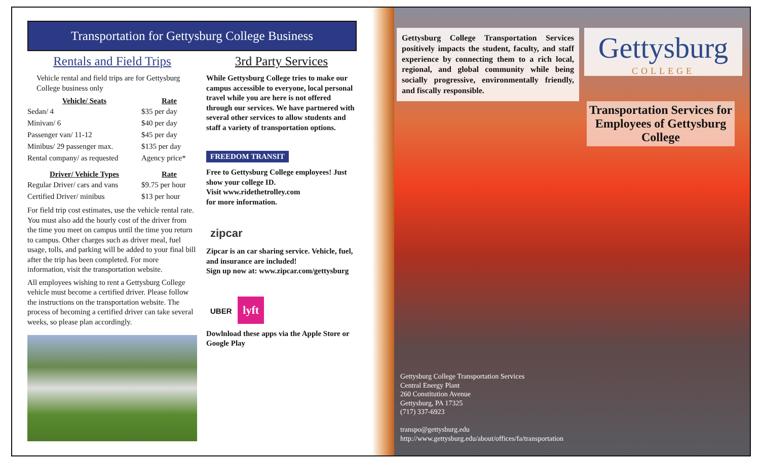Transportation for Gettysburg College Business
Rentals and Field Trips
Vehicle rental and field trips are for Gettysburg College business only
| Vehicle/ Seats | Rate |
| --- | --- |
| Sedan/ 4 | $35 per day |
| Minivan/ 6 | $40 per day |
| Passenger van/ 11-12 | $45 per day |
| Minibus/ 29 passenger max. | $135 per day |
| Rental company/ as requested | Agency price* |
| Driver/ Vehicle Types | Rate |
| Regular Driver/ cars and vans | $9.75 per hour |
| Certified Driver/ minibus | $13 per hour |
For field trip cost estimates, use the vehicle rental rate. You must also add the hourly cost of the driver from the time you meet on campus until the time you return to campus. Other charges such as driver meal, fuel usage, tolls, and parking will be added to your final bill after the trip has been completed. For more information, visit the transportation website.
All employees wishing to rent a Gettysburg College vehicle must become a certified driver. Please follow the instructions on the transportation website. The process of becoming a certified driver can take several weeks, so please plan accordingly.
3rd Party Services
While Gettysburg College tries to make our campus accessible to everyone, local personal travel while you are here is not offered through our services. We have partnered with several other services to allow students and staff a variety of transportation options.
FREEDOM TRANSIT
Free to Gettysburg College employees! Just show your college ID.
Visit www.ridethetrolley.com
for more information.
zipcar
Zipcar is an car sharing service. Vehicle, fuel, and insurance are included!
Sign up now at: www.zipcar.com/gettysburg
UBER lyft
Dowlnload these apps via the Apple Store or Google Play
Gettysburg College Transportation Services positively impacts the student, faculty, and staff experience by connecting them to a rich local, regional, and global community while being socially progressive, environmentally friendly, and fiscally responsible.
Gettysburg
COLLEGE
Transportation Services for Employees of Gettysburg College
Gettysburg College Transportation Services
Central Energy Plant
260 Constitution Avenue
Gettysburg, PA 17325
(717) 337-6923
transpo@gettysburg.edu
http://www.gettysburg.edu/about/offices/fa/transportation